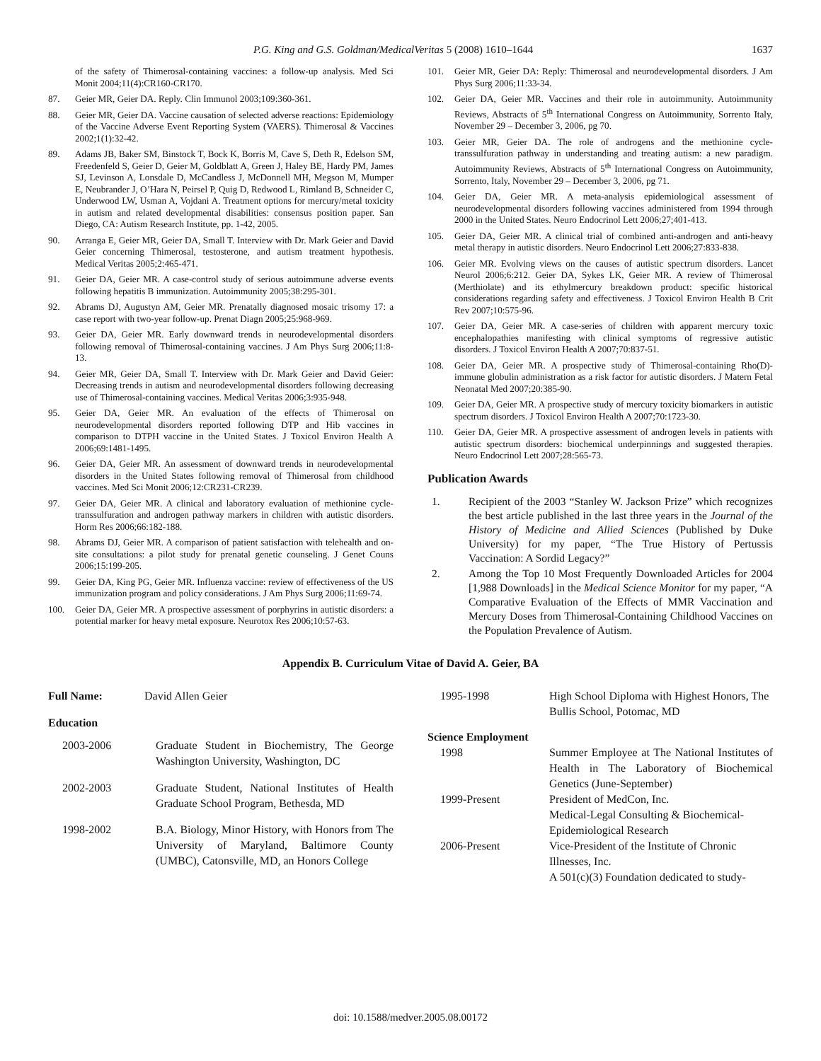P.G. King and G.S. Goldman/MedicalVeritas 5 (2008) 1610–1644 1637
of the safety of Thimerosal-containing vaccines: a follow-up analysis. Med Sci Monit 2004;11(4):CR160-CR170.
87. Geier MR, Geier DA. Reply. Clin Immunol 2003;109:360-361.
88. Geier MR, Geier DA. Vaccine causation of selected adverse reactions: Epidemiology of the Vaccine Adverse Event Reporting System (VAERS). Thimerosal & Vaccines 2002;1(1):32-42.
89. Adams JB, Baker SM, Binstock T, Bock K, Borris M, Cave S, Deth R, Edelson SM, Freedenfeld S, Geier D, Geier M, Goldblatt A, Green J, Haley BE, Hardy PM, James SJ, Levinson A, Lonsdale D, McCandless J, McDonnell MH, Megson M, Mumper E, Neubrander J, O’Hara N, Peirsel P, Quig D, Redwood L, Rimland B, Schneider C, Underwood LW, Usman A, Vojdani A. Treatment options for mercury/metal toxicity in autism and related developmental disabilities: consensus position paper. San Diego, CA: Autism Research Institute, pp. 1-42, 2005.
90. Arranga E, Geier MR, Geier DA, Small T. Interview with Dr. Mark Geier and David Geier concerning Thimerosal, testosterone, and autism treatment hypothesis. Medical Veritas 2005;2:465-471.
91. Geier DA, Geier MR. A case-control study of serious autoimmune adverse events following hepatitis B immunization. Autoimmunity 2005;38:295-301.
92. Abrams DJ, Augustyn AM, Geier MR. Prenatally diagnosed mosaic trisomy 17: a case report with two-year follow-up. Prenat Diagn 2005;25:968-969.
93. Geier DA, Geier MR. Early downward trends in neurodevelopmental disorders following removal of Thimerosal-containing vaccines. J Am Phys Surg 2006;11:8-13.
94. Geier MR, Geier DA, Small T. Interview with Dr. Mark Geier and David Geier: Decreasing trends in autism and neurodevelopmental disorders following decreasing use of Thimerosal-containing vaccines. Medical Veritas 2006;3:935-948.
95. Geier DA, Geier MR. An evaluation of the effects of Thimerosal on neurodevelopmental disorders reported following DTP and Hib vaccines in comparison to DTPH vaccine in the United States. J Toxicol Environ Health A 2006;69:1481-1495.
96. Geier DA, Geier MR. An assessment of downward trends in neurodevelopmental disorders in the United States following removal of Thimerosal from childhood vaccines. Med Sci Monit 2006;12:CR231-CR239.
97. Geier DA, Geier MR. A clinical and laboratory evaluation of methionine cycle-transsulfuration and androgen pathway markers in children with autistic disorders. Horm Res 2006;66:182-188.
98. Abrams DJ, Geier MR. A comparison of patient satisfaction with telehealth and on-site consultations: a pilot study for prenatal genetic counseling. J Genet Couns 2006;15:199-205.
99. Geier DA, King PG, Geier MR. Influenza vaccine: review of effectiveness of the US immunization program and policy considerations. J Am Phys Surg 2006;11:69-74.
100. Geier DA, Geier MR. A prospective assessment of porphyrins in autistic disorders: a potential marker for heavy metal exposure. Neurotox Res 2006;10:57-63.
101. Geier MR, Geier DA: Reply: Thimerosal and neurodevelopmental disorders. J Am Phys Surg 2006;11:33-34.
102. Geier DA, Geier MR. Vaccines and their role in autoimmunity. Autoimmunity Reviews, Abstracts of 5<sup>th</sup> International Congress on Autoimmunity, Sorrento Italy, November 29 – December 3, 2006, pg 70.
103. Geier MR, Geier DA. The role of androgens and the methionine cycle-transsulfuration pathway in understanding and treating autism: a new paradigm. Autoimmunity Reviews, Abstracts of 5<sup>th</sup> International Congress on Autoimmunity, Sorrento, Italy, November 29 – December 3, 2006, pg 71.
104. Geier DA, Geier MR. A meta-analysis epidemiological assessment of neurodevelopmental disorders following vaccines administered from 1994 through 2000 in the United States. Neuro Endocrinol Lett 2006;27;401-413.
105. Geier DA, Geier MR. A clinical trial of combined anti-androgen and anti-heavy metal therapy in autistic disorders. Neuro Endocrinol Lett 2006;27:833-838.
106. Geier MR. Evolving views on the causes of autistic spectrum disorders. Lancet Neurol 2006;6:212. Geier DA, Sykes LK, Geier MR. A review of Thimerosal (Merthiolate) and its ethylmercury breakdown product: specific historical considerations regarding safety and effectiveness. J Toxicol Environ Health B Crit Rev 2007;10:575-96.
107. Geier DA, Geier MR. A case-series of children with apparent mercury toxic encephalopathies manifesting with clinical symptoms of regressive autistic disorders. J Toxicol Environ Health A 2007;70:837-51.
108. Geier DA, Geier MR. A prospective study of Thimerosal-containing Rho(D)-immune globulin administration as a risk factor for autistic disorders. J Matern Fetal Neonatal Med 2007;20:385-90.
109. Geier DA, Geier MR. A prospective study of mercury toxicity biomarkers in autistic spectrum disorders. J Toxicol Environ Health A 2007;70:1723-30.
110. Geier DA, Geier MR. A prospective assessment of androgen levels in patients with autistic spectrum disorders: biochemical underpinnings and suggested therapies. Neuro Endocrinol Lett 2007;28:565-73.
Publication Awards
1. Recipient of the 2003 “Stanley W. Jackson Prize” which recognizes the best article published in the last three years in the Journal of the History of Medicine and Allied Sciences (Published by Duke University) for my paper, “The True History of Pertussis Vaccination: A Sordid Legacy?”
2. Among the Top 10 Most Frequently Downloaded Articles for 2004 [1,988 Downloads] in the Medical Science Monitor for my paper, “A Comparative Evaluation of the Effects of MMR Vaccination and Mercury Doses from Thimerosal-Containing Childhood Vaccines on the Population Prevalence of Autism.
Appendix B. Curriculum Vitae of David A. Geier, BA
| Full Name: | David Allen Geier | |
| Education | | |
| 2003-2006 | | Graduate Student in Biochemistry, The George Washington University, Washington, DC |
| 2002-2003 | | Graduate Student, National Institutes of Health Graduate School Program, Bethesda, MD |
| 1998-2002 | | B.A. Biology, Minor History, with Honors from The University of Maryland, Baltimore County (UMBC), Catonsville, MD, an Honors College |
| 1995-1998 | High School Diploma with Highest Honors, The Bullis School, Potomac, MD |
| Science Employment | |
| 1998 | Summer Employee at The National Institutes of Health in The Laboratory of Biochemical Genetics (June-September) |
| 1999-Present | President of MedCon, Inc. Medical-Legal Consulting & Biochemical-Epidemiological Research |
| 2006-Present | Vice-President of the Institute of Chronic Illnesses, Inc. A 501(c)(3) Foundation dedicated to study- |
doi: 10.1588/medver.2005.08.00172